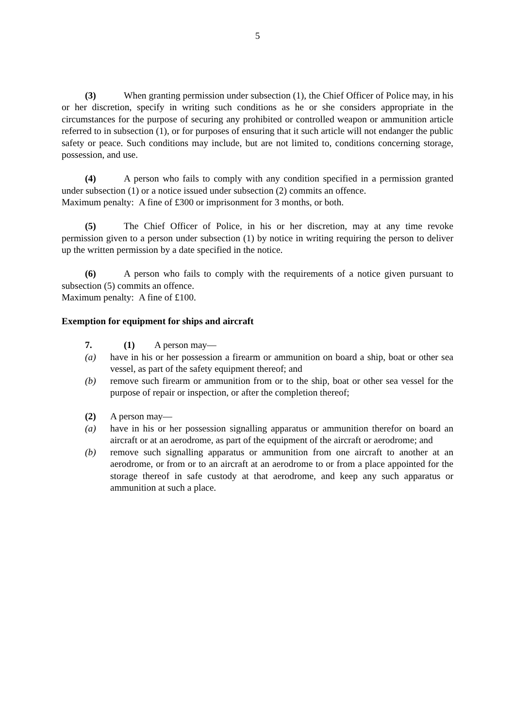5
(3) When granting permission under subsection (1), the Chief Officer of Police may, in his or her discretion, specify in writing such conditions as he or she considers appropriate in the circumstances for the purpose of securing any prohibited or controlled weapon or ammunition article referred to in subsection (1), or for purposes of ensuring that it such article will not endanger the public safety or peace. Such conditions may include, but are not limited to, conditions concerning storage, possession, and use.
(4) A person who fails to comply with any condition specified in a permission granted under subsection (1) or a notice issued under subsection (2) commits an offence.
Maximum penalty: A fine of £300 or imprisonment for 3 months, or both.
(5) The Chief Officer of Police, in his or her discretion, may at any time revoke permission given to a person under subsection (1) by notice in writing requiring the person to deliver up the written permission by a date specified in the notice.
(6) A person who fails to comply with the requirements of a notice given pursuant to subsection (5) commits an offence.
Maximum penalty: A fine of £100.
Exemption for equipment for ships and aircraft
7. (1) A person may—
(a) have in his or her possession a firearm or ammunition on board a ship, boat or other sea vessel, as part of the safety equipment thereof; and
(b) remove such firearm or ammunition from or to the ship, boat or other sea vessel for the purpose of repair or inspection, or after the completion thereof;
(2) A person may—
(a) have in his or her possession signalling apparatus or ammunition therefor on board an aircraft or at an aerodrome, as part of the equipment of the aircraft or aerodrome; and
(b) remove such signalling apparatus or ammunition from one aircraft to another at an aerodrome, or from or to an aircraft at an aerodrome to or from a place appointed for the storage thereof in safe custody at that aerodrome, and keep any such apparatus or ammunition at such a place.